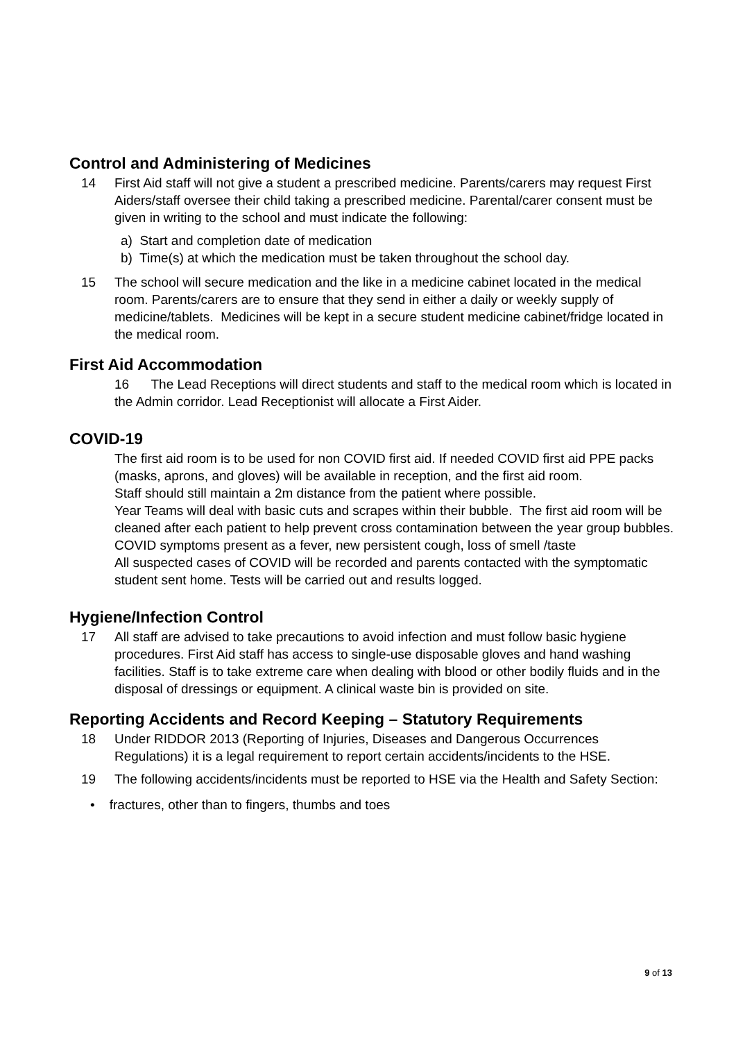Control and Administering of Medicines
14 First Aid staff will not give a student a prescribed medicine. Parents/carers may request First Aiders/staff oversee their child taking a prescribed medicine. Parental/carer consent must be given in writing to the school and must indicate the following:
a) Start and completion date of medication
b) Time(s) at which the medication must be taken throughout the school day.
15 The school will secure medication and the like in a medicine cabinet located in the medical room. Parents/carers are to ensure that they send in either a daily or weekly supply of medicine/tablets. Medicines will be kept in a secure student medicine cabinet/fridge located in the medical room.
First Aid Accommodation
16 The Lead Receptions will direct students and staff to the medical room which is located in the Admin corridor. Lead Receptionist will allocate a First Aider.
COVID-19
The first aid room is to be used for non COVID first aid. If needed COVID first aid PPE packs (masks, aprons, and gloves) will be available in reception, and the first aid room.
Staff should still maintain a 2m distance from the patient where possible.
Year Teams will deal with basic cuts and scrapes within their bubble. The first aid room will be cleaned after each patient to help prevent cross contamination between the year group bubbles.
COVID symptoms present as a fever, new persistent cough, loss of smell /taste
All suspected cases of COVID will be recorded and parents contacted with the symptomatic student sent home. Tests will be carried out and results logged.
Hygiene/Infection Control
17 All staff are advised to take precautions to avoid infection and must follow basic hygiene procedures. First Aid staff has access to single-use disposable gloves and hand washing facilities. Staff is to take extreme care when dealing with blood or other bodily fluids and in the disposal of dressings or equipment. A clinical waste bin is provided on site.
Reporting Accidents and Record Keeping – Statutory Requirements
18 Under RIDDOR 2013 (Reporting of Injuries, Diseases and Dangerous Occurrences Regulations) it is a legal requirement to report certain accidents/incidents to the HSE.
19 The following accidents/incidents must be reported to HSE via the Health and Safety Section:
• fractures, other than to fingers, thumbs and toes
9 of 13